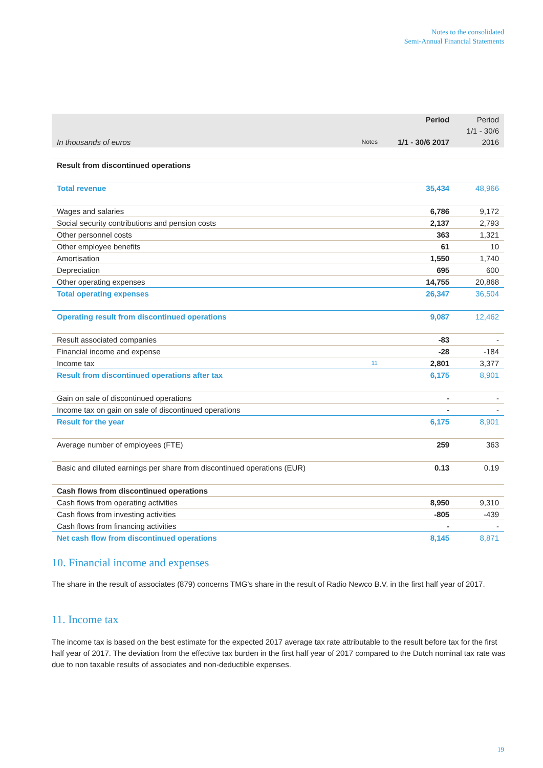Notes to the consolidated
Semi-Annual Financial Statements
| | | Period | Period |
| | | | 1/1 - 30/6 |
| In thousands of euros | Notes | 1/1 - 30/6 2017 | 2016 |
| Result from discontinued operations | | | |
| Total revenue | | 35,434 | 48,966 |
| Wages and salaries | | 6,786 | 9,172 |
| Social security contributions and pension costs | | 2,137 | 2,793 |
| Other personnel costs | | 363 | 1,321 |
| Other employee benefits | | 61 | 10 |
| Amortisation | | 1,550 | 1,740 |
| Depreciation | | 695 | 600 |
| Other operating expenses | | 14,755 | 20,868 |
| Total operating expenses | | 26,347 | 36,504 |
| Operating result from discontinued operations | | 9,087 | 12,462 |
| Result associated companies | | -83 | - |
| Financial income and expense | | -28 | -184 |
| Income tax | 11 | 2,801 | 3,377 |
| Result from discontinued operations after tax | | 6,175 | 8,901 |
| Gain on sale of discontinued operations | | - | - |
| Income tax on gain on sale of discontinued operations | | - | - |
| Result for the year | | 6,175 | 8,901 |
| Average number of employees (FTE) | | 259 | 363 |
| Basic and diluted earnings per share from discontinued operations (EUR) | | 0.13 | 0.19 |
| Cash flows from discontinued operations | | | |
| Cash flows from operating activities | | 8,950 | 9,310 |
| Cash flows from investing activities | | -805 | -439 |
| Cash flows from financing activities | | - | - |
| Net cash flow from discontinued operations | | 8,145 | 8,871 |
10. Financial income and expenses
The share in the result of associates (879) concerns TMG's share in the result of Radio Newco B.V. in the first half year of 2017.
11. Income tax
The income tax is based on the best estimate for the expected 2017 average tax rate attributable to the result before tax for the first half year of 2017. The deviation from the effective tax burden in the first half year of 2017 compared to the Dutch nominal tax rate was due to non taxable results of associates and non-deductible expenses.
19